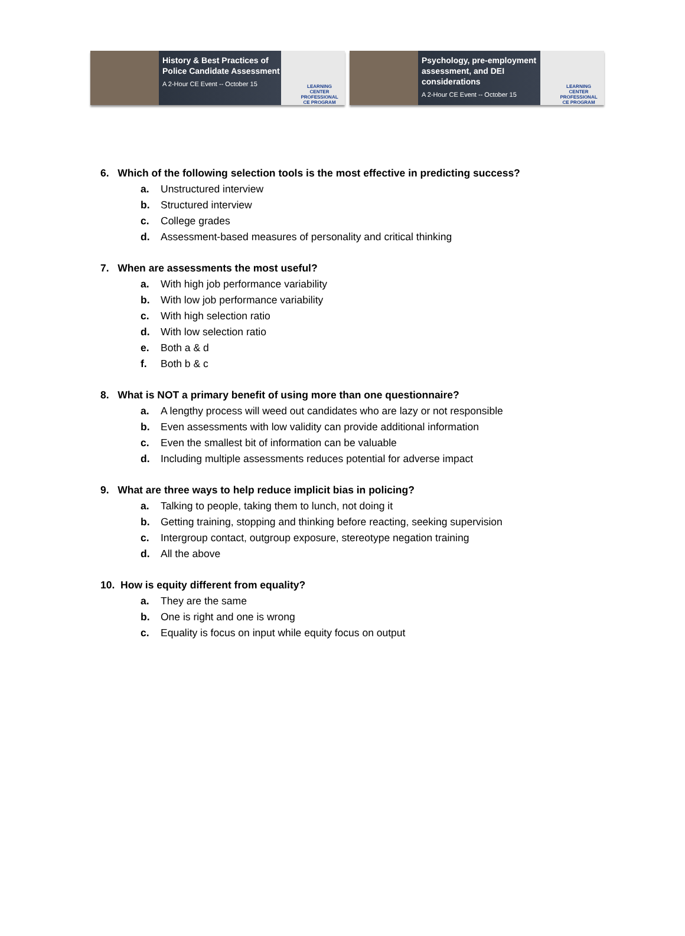History & Best Practices of Police Candidate Assessment
A 2-Hour CE Event -- October 15
LEARNING CENTER
PROFESSIONAL CE PROGRAM
Psychology, pre-employment assessment, and DEI considerations
A 2-Hour CE Event -- October 15
LEARNING CENTER
PROFESSIONAL CE PROGRAM
6. Which of the following selection tools is the most effective in predicting success?
a. Unstructured interview
b. Structured interview
c. College grades
d. Assessment-based measures of personality and critical thinking
7. When are assessments the most useful?
a. With high job performance variability
b. With low job performance variability
c. With high selection ratio
d. With low selection ratio
e. Both a & d
f. Both b & c
8. What is NOT a primary benefit of using more than one questionnaire?
a. A lengthy process will weed out candidates who are lazy or not responsible
b. Even assessments with low validity can provide additional information
c. Even the smallest bit of information can be valuable
d. Including multiple assessments reduces potential for adverse impact
9. What are three ways to help reduce implicit bias in policing?
a. Talking to people, taking them to lunch, not doing it
b. Getting training, stopping and thinking before reacting, seeking supervision
c. Intergroup contact, outgroup exposure, stereotype negation training
d. All the above
10. How is equity different from equality?
a. They are the same
b. One is right and one is wrong
c. Equality is focus on input while equity focus on output